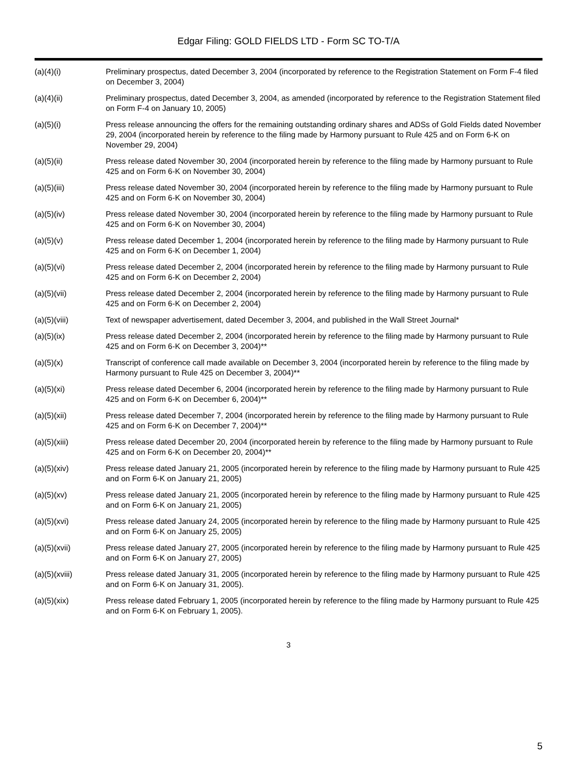Edgar Filing: GOLD FIELDS LTD - Form SC TO-T/A
| (a)(4)(i) | Preliminary prospectus, dated December 3, 2004 (incorporated by reference to the Registration Statement on Form F-4 filed on December 3, 2004) |
| (a)(4)(ii) | Preliminary prospectus, dated December 3, 2004, as amended (incorporated by reference to the Registration Statement filed on Form F-4 on January 10, 2005) |
| (a)(5)(i) | Press release announcing the offers for the remaining outstanding ordinary shares and ADSs of Gold Fields dated November 29, 2004 (incorporated herein by reference to the filing made by Harmony pursuant to Rule 425 and on Form 6-K on November 29, 2004) |
| (a)(5)(ii) | Press release dated November 30, 2004 (incorporated herein by reference to the filing made by Harmony pursuant to Rule 425 and on Form 6-K on November 30, 2004) |
| (a)(5)(iii) | Press release dated November 30, 2004 (incorporated herein by reference to the filing made by Harmony pursuant to Rule 425 and on Form 6-K on November 30, 2004) |
| (a)(5)(iv) | Press release dated November 30, 2004 (incorporated herein by reference to the filing made by Harmony pursuant to Rule 425 and on Form 6-K on November 30, 2004) |
| (a)(5)(v) | Press release dated December 1, 2004 (incorporated herein by reference to the filing made by Harmony pursuant to Rule 425 and on Form 6-K on December 1, 2004) |
| (a)(5)(vi) | Press release dated December 2, 2004 (incorporated herein by reference to the filing made by Harmony pursuant to Rule 425 and on Form 6-K on December 2, 2004) |
| (a)(5)(vii) | Press release dated December 2, 2004 (incorporated herein by reference to the filing made by Harmony pursuant to Rule 425 and on Form 6-K on December 2, 2004) |
| (a)(5)(viii) | Text of newspaper advertisement, dated December 3, 2004, and published in the Wall Street Journal* |
| (a)(5)(ix) | Press release dated December 2, 2004 (incorporated herein by reference to the filing made by Harmony pursuant to Rule 425 and on Form 6-K on December 3, 2004)** |
| (a)(5)(x) | Transcript of conference call made available on December 3, 2004 (incorporated herein by reference to the filing made by Harmony pursuant to Rule 425 on December 3, 2004)** |
| (a)(5)(xi) | Press release dated December 6, 2004 (incorporated herein by reference to the filing made by Harmony pursuant to Rule 425 and on Form 6-K on December 6, 2004)** |
| (a)(5)(xii) | Press release dated December 7, 2004 (incorporated herein by reference to the filing made by Harmony pursuant to Rule 425 and on Form 6-K on December 7, 2004)** |
| (a)(5)(xiii) | Press release dated December 20, 2004 (incorporated herein by reference to the filing made by Harmony pursuant to Rule 425 and on Form 6-K on December 20, 2004)** |
| (a)(5)(xiv) | Press release dated January 21, 2005 (incorporated herein by reference to the filing made by Harmony pursuant to Rule 425 and on Form 6-K on January 21, 2005) |
| (a)(5)(xv) | Press release dated January 21, 2005 (incorporated herein by reference to the filing made by Harmony pursuant to Rule 425 and on Form 6-K on January 21, 2005) |
| (a)(5)(xvi) | Press release dated January 24, 2005 (incorporated herein by reference to the filing made by Harmony pursuant to Rule 425 and on Form 6-K on January 25, 2005) |
| (a)(5)(xvii) | Press release dated January 27, 2005 (incorporated herein by reference to the filing made by Harmony pursuant to Rule 425 and on Form 6-K on January 27, 2005) |
| (a)(5)(xviii) | Press release dated January 31, 2005 (incorporated herein by reference to the filing made by Harmony pursuant to Rule 425 and on Form 6-K on January 31, 2005). |
| (a)(5)(xix) | Press release dated February 1, 2005 (incorporated herein by reference to the filing made by Harmony pursuant to Rule 425 and on Form 6-K on February 1, 2005). |
3
5